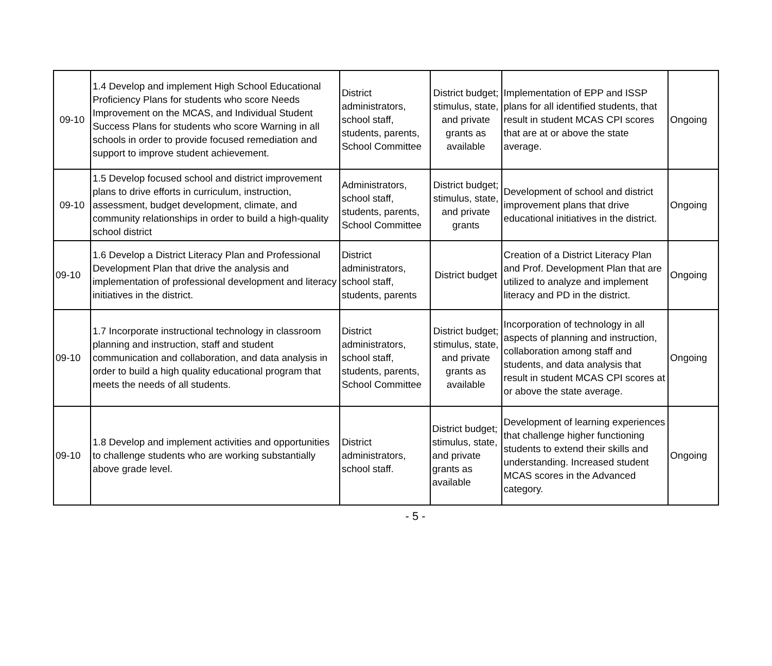| 09-10 | 1.4 Develop and implement High School Educational Proficiency Plans for students who score Needs Improvement on the MCAS, and Individual Student Success Plans for students who score Warning in all schools in order to provide focused remediation and support to improve student achievement. | District administrators, school staff, students, parents, School Committee | District budget; stimulus, state, and private grants as available | Implementation of EPP and ISSP plans for all identified students, that result in student MCAS CPI scores that are at or above the state average. | Ongoing |
| 09-10 | 1.5 Develop focused school and district improvement plans to drive efforts in curriculum, instruction, assessment, budget development, climate, and community relationships in order to build a high-quality school district | Administrators, school staff, students, parents, School Committee | District budget; stimulus, state, and private grants | Development of school and district improvement plans that drive educational initiatives in the district. | Ongoing |
| 09-10 | 1.6 Develop a District Literacy Plan and Professional Development Plan that drive the analysis and implementation of professional development and literacy initiatives in the district. | District administrators, school staff, students, parents | District budget | Creation of a District Literacy Plan and Prof. Development Plan that are utilized to analyze and implement literacy and PD in the district. | Ongoing |
| 09-10 | 1.7 Incorporate instructional technology in classroom planning and instruction, staff and student communication and collaboration, and data analysis in order to build a high quality educational program that meets the needs of all students. | District administrators, school staff, students, parents, School Committee | District budget; stimulus, state, and private grants as available | Incorporation of technology in all aspects of planning and instruction, collaboration among staff and students, and data analysis that result in student MCAS CPI scores at or above the state average. | Ongoing |
| 09-10 | 1.8 Develop and implement activities and opportunities to challenge students who are working substantially above grade level. | District administrators, school staff. | District budget; stimulus, state, and private grants as available | Development of learning experiences that challenge higher functioning students to extend their skills and understanding. Increased student MCAS scores in the Advanced category. | Ongoing |
- 5 -